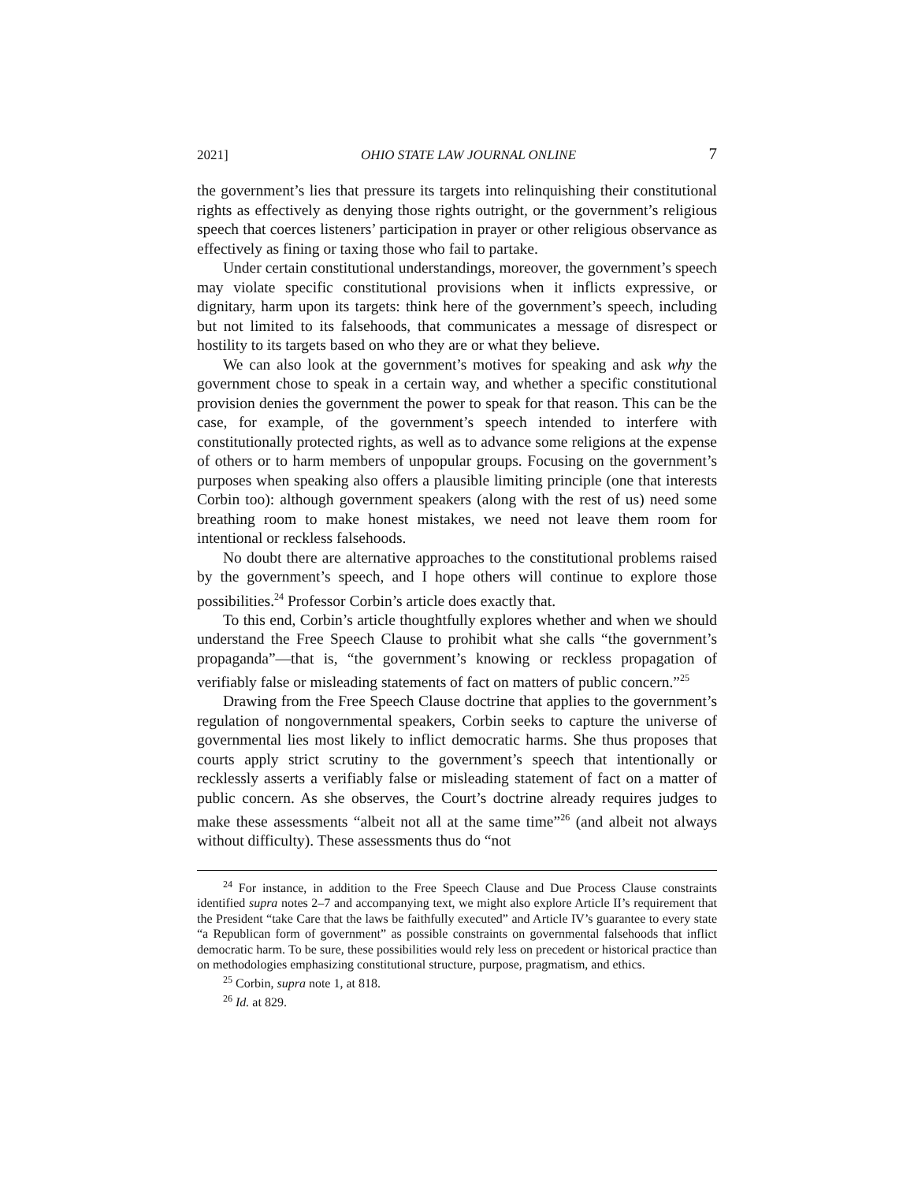2021] OHIO STATE LAW JOURNAL ONLINE 7
the government’s lies that pressure its targets into relinquishing their constitutional rights as effectively as denying those rights outright, or the government’s religious speech that coerces listeners’ participation in prayer or other religious observance as effectively as fining or taxing those who fail to partake.
Under certain constitutional understandings, moreover, the government’s speech may violate specific constitutional provisions when it inflicts expressive, or dignitary, harm upon its targets: think here of the government’s speech, including but not limited to its falsehoods, that communicates a message of disrespect or hostility to its targets based on who they are or what they believe.
We can also look at the government’s motives for speaking and ask why the government chose to speak in a certain way, and whether a specific constitutional provision denies the government the power to speak for that reason. This can be the case, for example, of the government’s speech intended to interfere with constitutionally protected rights, as well as to advance some religions at the expense of others or to harm members of unpopular groups. Focusing on the government’s purposes when speaking also offers a plausible limiting principle (one that interests Corbin too): although government speakers (along with the rest of us) need some breathing room to make honest mistakes, we need not leave them room for intentional or reckless falsehoods.
No doubt there are alternative approaches to the constitutional problems raised by the government’s speech, and I hope others will continue to explore those possibilities.<sup>24</sup> Professor Corbin’s article does exactly that.
To this end, Corbin’s article thoughtfully explores whether and when we should understand the Free Speech Clause to prohibit what she calls “the government’s propaganda”—that is, “the government’s knowing or reckless propagation of verifiably false or misleading statements of fact on matters of public concern.”<sup>25</sup>
Drawing from the Free Speech Clause doctrine that applies to the government’s regulation of nongovernmental speakers, Corbin seeks to capture the universe of governmental lies most likely to inflict democratic harms. She thus proposes that courts apply strict scrutiny to the government’s speech that intentionally or recklessly asserts a verifiably false or misleading statement of fact on a matter of public concern. As she observes, the Court’s doctrine already requires judges to make these assessments “albeit not all at the same time”<sup>26</sup> (and albeit not always without difficulty). These assessments thus do “not
<sup>24</sup> For instance, in addition to the Free Speech Clause and Due Process Clause constraints identified supra notes 2–7 and accompanying text, we might also explore Article II’s requirement that the President “take Care that the laws be faithfully executed” and Article IV’s guarantee to every state “a Republican form of government” as possible constraints on governmental falsehoods that inflict democratic harm. To be sure, these possibilities would rely less on precedent or historical practice than on methodologies emphasizing constitutional structure, purpose, pragmatism, and ethics.
<sup>25</sup> Corbin, supra note 1, at 818.
<sup>26</sup> Id. at 829.